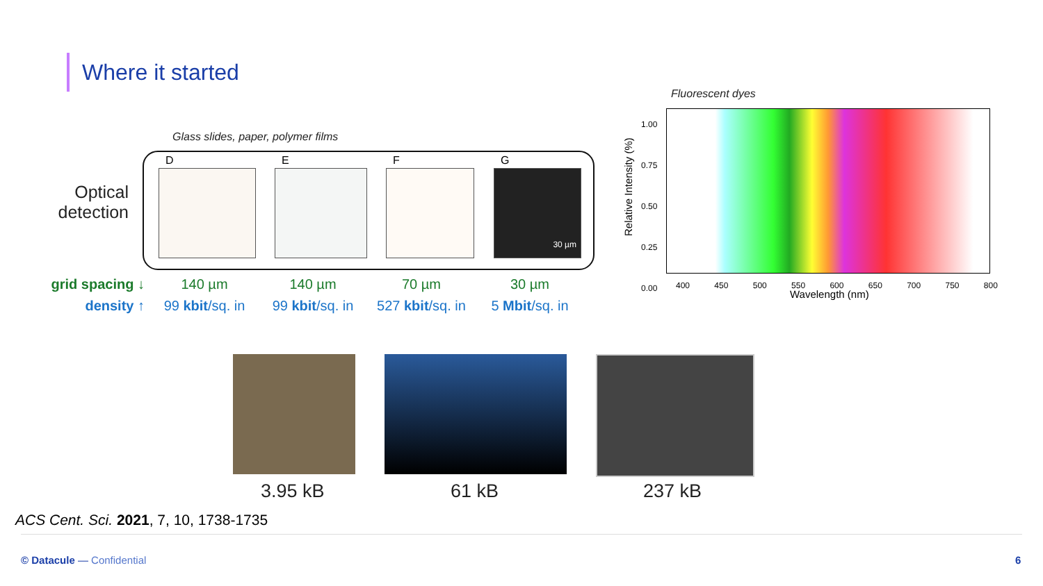Where it started
Glass slides, paper, polymer films
Fluorescent dyes
Optical detection
D E F G
30 µm
| grid spacing ↓ | 140 µm | 140 µm | 70 µm | 30 µm |
| density ↑ | 99 kbit /sq. in | 99 kbit /sq. in | 527 kbit /sq. in | 5 Mbit /sq. in |
Relative Intensity (%)
1.00
0.75
0.50
0.25
0.00
400 450 500 550 600 650 700 750 800
Wavelength (nm)
3.95 kB 61 kB 237 kB
ACS Cent. Sci. 2021, 7, 10, 1738-1735
© Datacule — Confidential 6